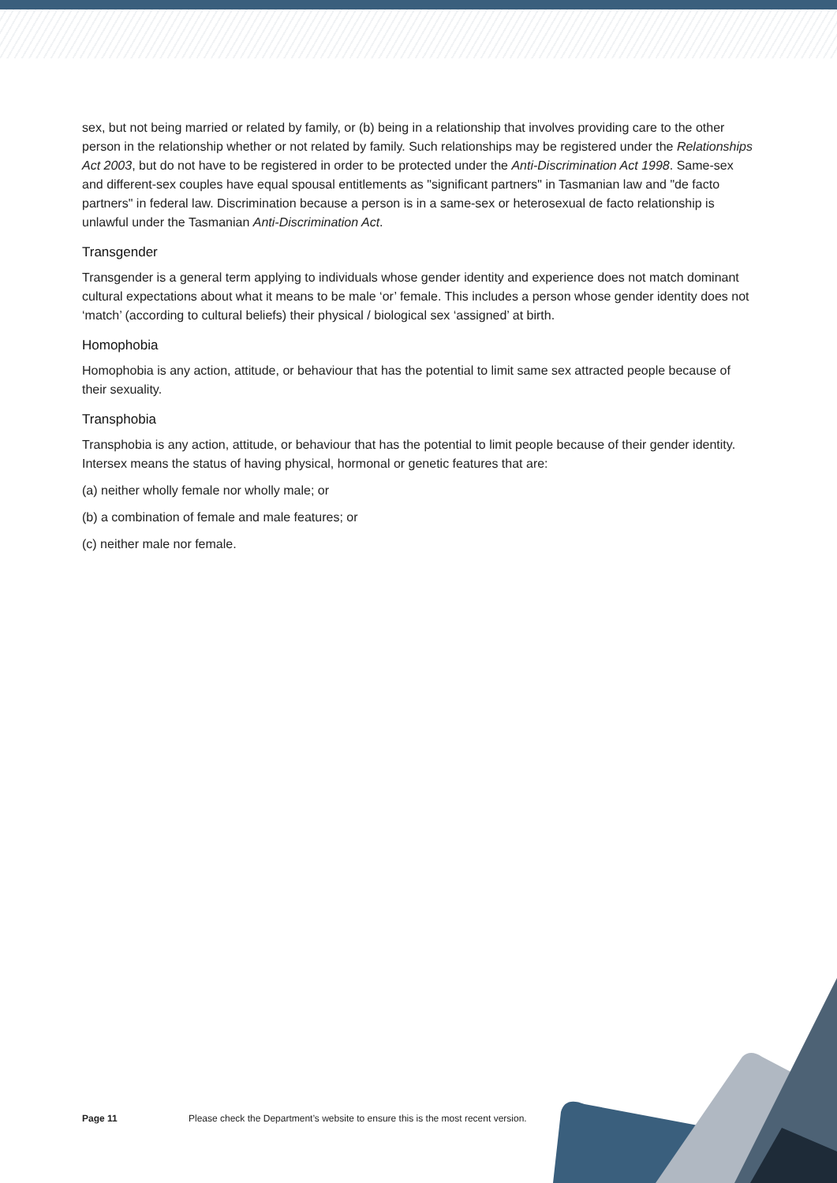sex, but not being married or related by family, or (b) being in a relationship that involves providing care to the other person in the relationship whether or not related by family. Such relationships may be registered under the Relationships Act 2003, but do not have to be registered in order to be protected under the Anti-Discrimination Act 1998. Same-sex and different-sex couples have equal spousal entitlements as "significant partners" in Tasmanian law and "de facto partners" in federal law. Discrimination because a person is in a same-sex or heterosexual de facto relationship is unlawful under the Tasmanian Anti-Discrimination Act.
Transgender
Transgender is a general term applying to individuals whose gender identity and experience does not match dominant cultural expectations about what it means to be male ‘or’ female. This includes a person whose gender identity does not ‘match’ (according to cultural beliefs) their physical / biological sex ‘assigned’ at birth.
Homophobia
Homophobia is any action, attitude, or behaviour that has the potential to limit same sex attracted people because of their sexuality.
Transphobia
Transphobia is any action, attitude, or behaviour that has the potential to limit people because of their gender identity. Intersex means the status of having physical, hormonal or genetic features that are:
(a) neither wholly female nor wholly male; or
(b) a combination of female and male features; or
(c) neither male nor female.
Page 11 Please check the Department’s website to ensure this is the most recent version.